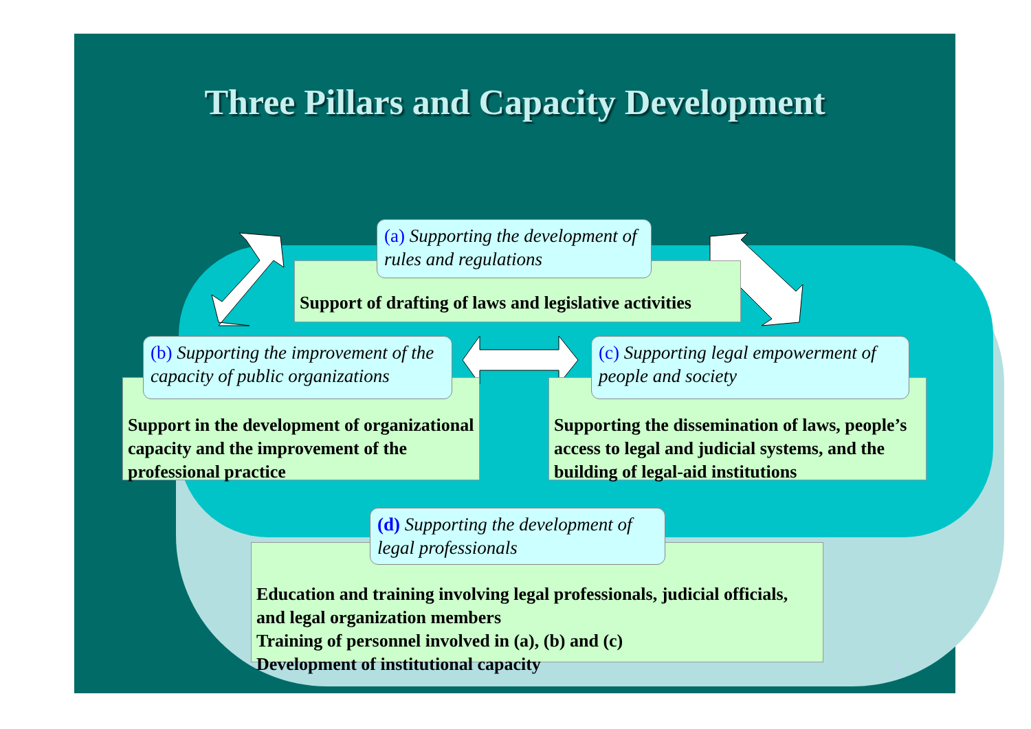Three Pillars and Capacity Development
Support of drafting of laws and legislative activities
(a) Supporting the development of rules and regulations
Support in the development of organizational capacity and the improvement of the professional practice
(b) Supporting the improvement of the capacity of public organizations
Supporting the dissemination of laws, people’s access to legal and judicial systems, and the building of legal-aid institutions
(c) Supporting legal empowerment of people and society
Education and training involving legal professionals, judicial officials, and legal organization members
Training of personnel involved in (a), (b) and (c)
Development of institutional capacity
(d) Supporting the development of legal professionals
5